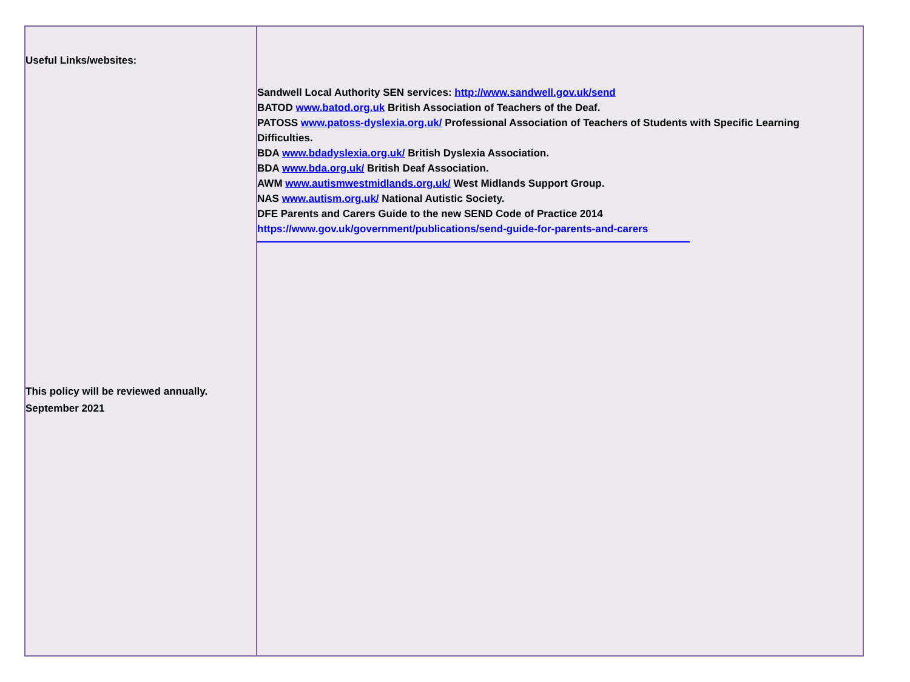| Useful Links/websites: This policy will be reviewed annually. September 2021 | Sandwell Local Authority SEN services: http://www.sandwell.gov.uk/send BATOD www.batod.org.uk British Association of Teachers of the Deaf. PATOSS www.patoss-dyslexia.org.uk/ Professional Association of Teachers of Students with Specific Learning Difficulties. BDA www.bdadyslexia.org.uk/ British Dyslexia Association. BDA www.bda.org.uk/ British Deaf Association. AWM www.autismwestmidlands.org.uk/ West Midlands Support Group. NAS www.autism.org.uk/ National Autistic Society. DFE Parents and Carers Guide to the new SEND Code of Practice 2014 https://www.gov.uk/government/publications/send-guide-for-parents-and-carers |